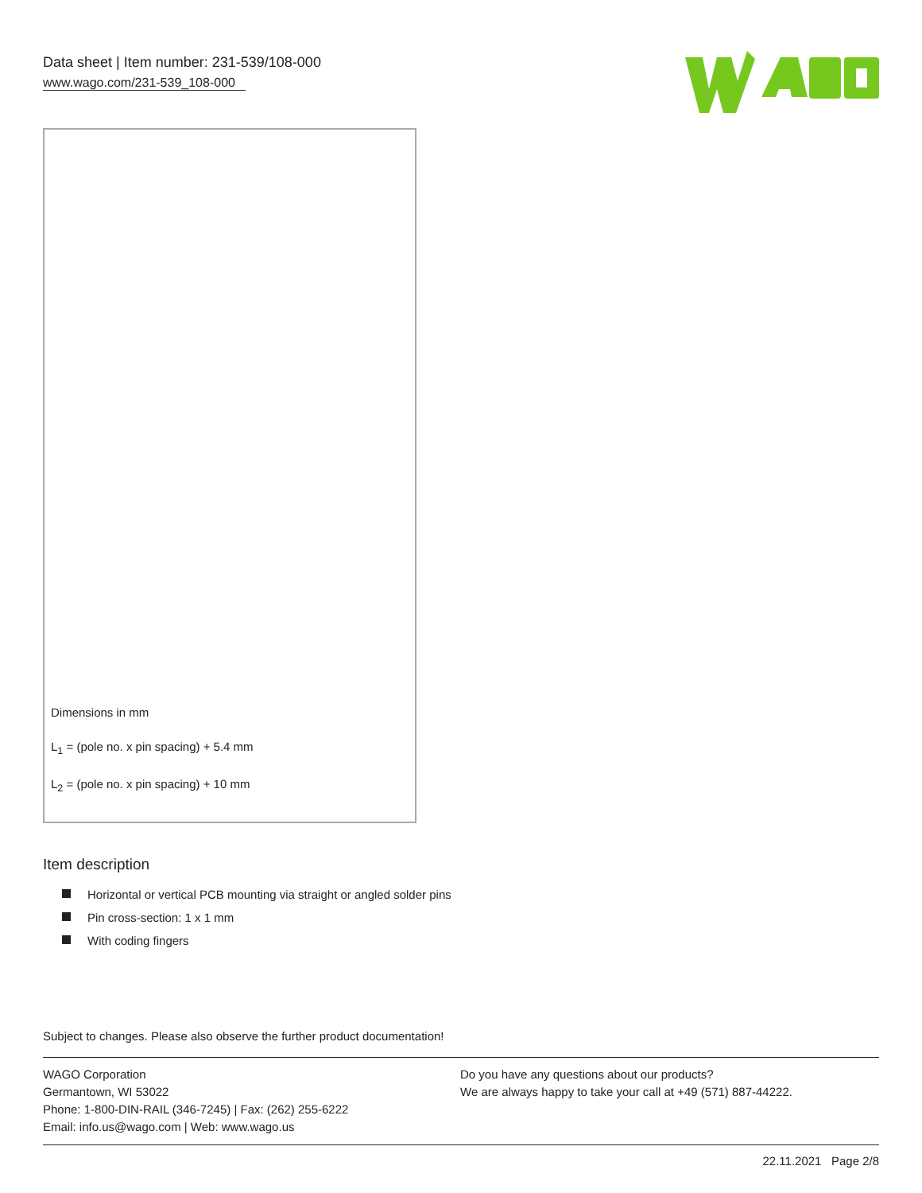Data sheet | Item number: 231-539/108-000
www.wago.com/231-539_108-000
Dimensions in mm
L<sub>1</sub> = (pole no. x pin spacing) + 5.4 mm
L<sub>2</sub> = (pole no. x pin spacing) + 10 mm
Item description
Horizontal or vertical PCB mounting via straight or angled solder pins
Pin cross-section: 1 x 1 mm
With coding fingers
Subject to changes. Please also observe the further product documentation!
WAGO Corporation
Germantown, WI 53022
Phone: 1-800-DIN-RAIL (346-7245) | Fax: (262) 255-6222
Email: info.us@wago.com | Web: www.wago.us
Do you have any questions about our products?
We are always happy to take your call at +49 (571) 887-44222.
22.11.2021 Page 2/8